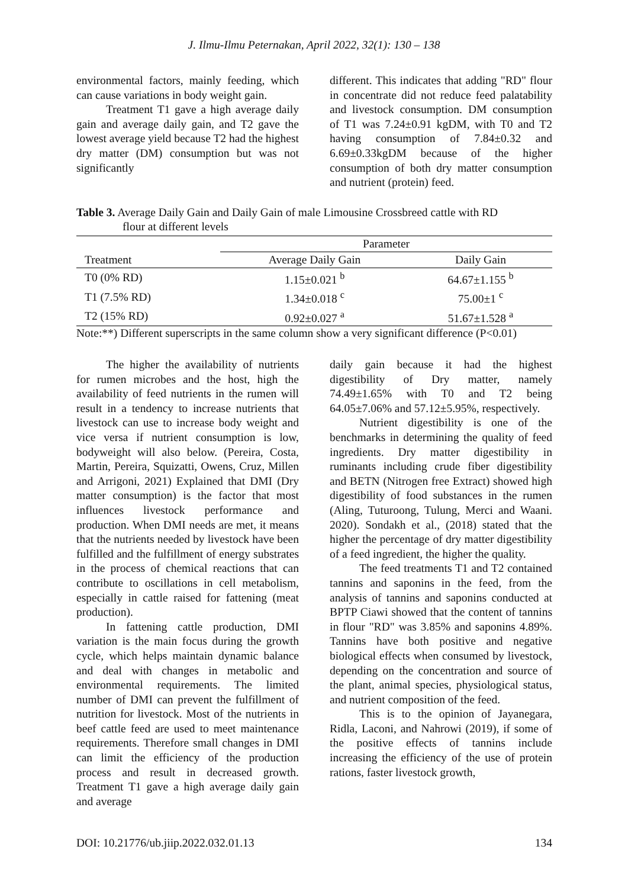J. Ilmu-Ilmu Peternakan, April 2022, 32(1): 130 – 138
environmental factors, mainly feeding, which can cause variations in body weight gain.
Treatment T1 gave a high average daily gain and average daily gain, and T2 gave the lowest average yield because T2 had the highest dry matter (DM) consumption but was not significantly
different. This indicates that adding "RD" flour in concentrate did not reduce feed palatability and livestock consumption. DM consumption of T1 was 7.24±0.91 kgDM, with T0 and T2 having consumption of 7.84±0.32 and 6.69±0.33kgDM because of the higher consumption of both dry matter consumption and nutrient (protein) feed.
Table 3. Average Daily Gain and Daily Gain of male Limousine Crossbreed cattle with RD
flour at different levels
| | Parameter | |
| --- | --- | --- |
| Treatment | Average Daily Gain | Daily Gain |
| T0 (0% RD) | 1.15±0.021 <sup>b</sup> | 64.67±1.155 <sup>b</sup> |
| T1 (7.5% RD) | 1.34±0.018 <sup>c</sup> | 75.00±1 <sup>c</sup> |
| T2 (15% RD) | 0.92±0.027 <sup>a</sup> | 51.67±1.528 <sup>a</sup> |
Note:**) Different superscripts in the same column show a very significant difference (P<0.01)
The higher the availability of nutrients for rumen microbes and the host, high the availability of feed nutrients in the rumen will result in a tendency to increase nutrients that livestock can use to increase body weight and vice versa if nutrient consumption is low, bodyweight will also below. (Pereira, Costa, Martin, Pereira, Squizatti, Owens, Cruz, Millen and Arrigoni, 2021) Explained that DMI (Dry matter consumption) is the factor that most influences livestock performance and production. When DMI needs are met, it means that the nutrients needed by livestock have been fulfilled and the fulfillment of energy substrates in the process of chemical reactions that can contribute to oscillations in cell metabolism, especially in cattle raised for fattening (meat production).
In fattening cattle production, DMI variation is the main focus during the growth cycle, which helps maintain dynamic balance and deal with changes in metabolic and environmental requirements. The limited number of DMI can prevent the fulfillment of nutrition for livestock. Most of the nutrients in beef cattle feed are used to meet maintenance requirements. Therefore small changes in DMI can limit the efficiency of the production process and result in decreased growth. Treatment T1 gave a high average daily gain and average
daily gain because it had the highest digestibility of Dry matter, namely 74.49±1.65% with T0 and T2 being 64.05±7.06% and 57.12±5.95%, respectively.
Nutrient digestibility is one of the benchmarks in determining the quality of feed ingredients. Dry matter digestibility in ruminants including crude fiber digestibility and BETN (Nitrogen free Extract) showed high digestibility of food substances in the rumen (Aling, Tuturoong, Tulung, Merci and Waani. 2020). Sondakh et al., (2018) stated that the higher the percentage of dry matter digestibility of a feed ingredient, the higher the quality.
The feed treatments T1 and T2 contained tannins and saponins in the feed, from the analysis of tannins and saponins conducted at BPTP Ciawi showed that the content of tannins in flour "RD" was 3.85% and saponins 4.89%. Tannins have both positive and negative biological effects when consumed by livestock, depending on the concentration and source of the plant, animal species, physiological status, and nutrient composition of the feed.
This is to the opinion of Jayanegara, Ridla, Laconi, and Nahrowi (2019), if some of the positive effects of tannins include increasing the efficiency of the use of protein rations, faster livestock growth,
DOI: 10.21776/ub.jiip.2022.032.01.13 134